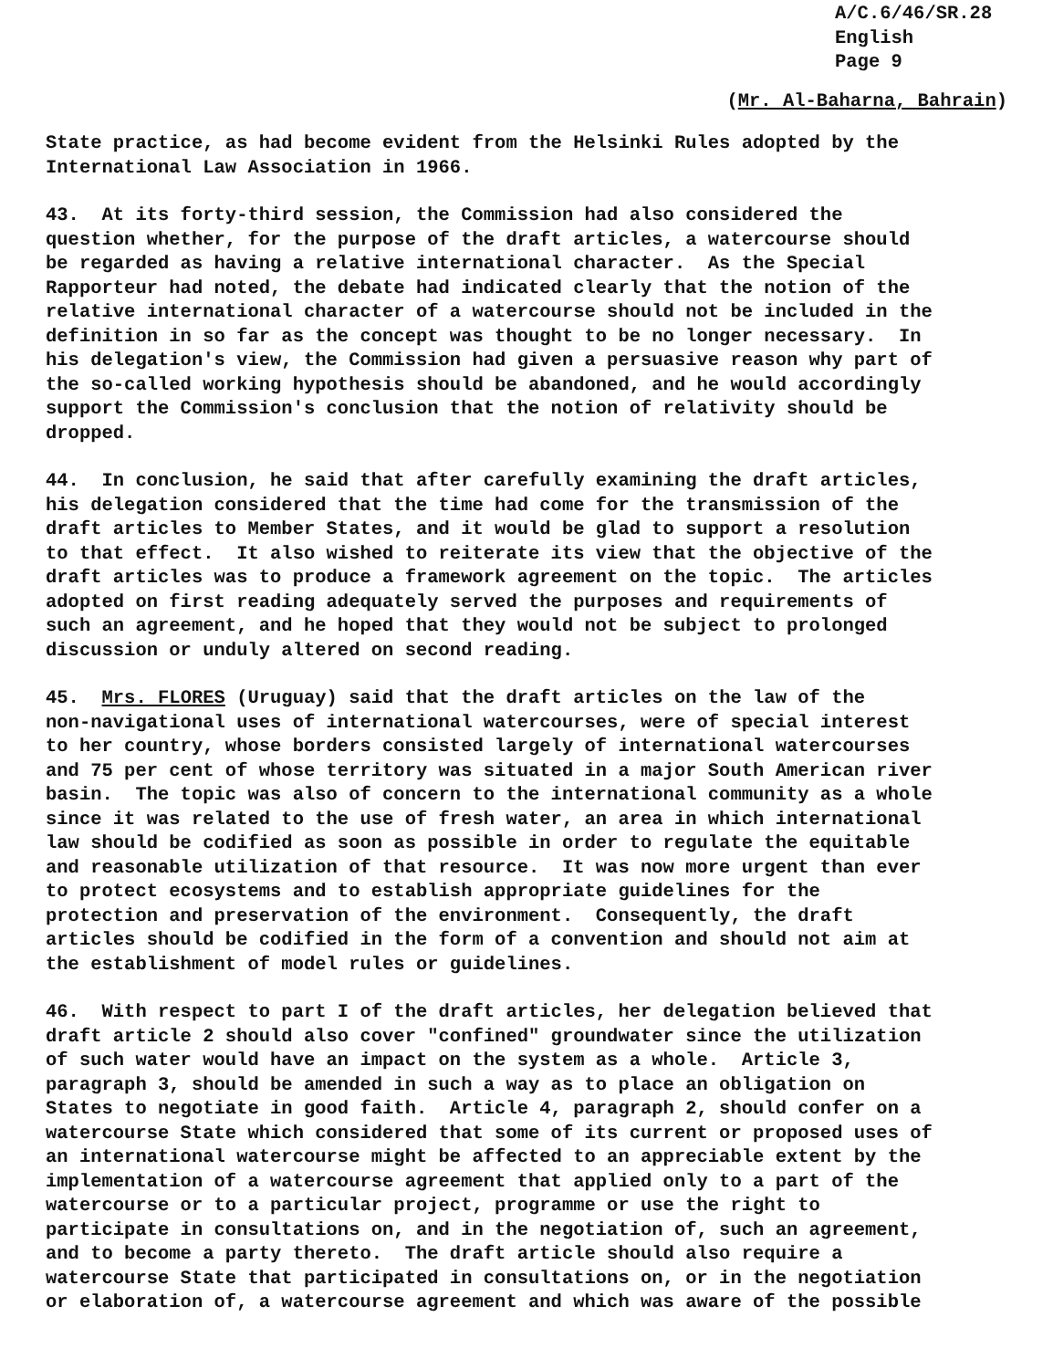A/C.6/46/SR.28
English
Page 9
(Mr. Al-Baharna, Bahrain)
State practice, as had become evident from the Helsinki Rules adopted by the International Law Association in 1966.
43. At its forty-third session, the Commission had also considered the question whether, for the purpose of the draft articles, a watercourse should be regarded as having a relative international character. As the Special Rapporteur had noted, the debate had indicated clearly that the notion of the relative international character of a watercourse should not be included in the definition in so far as the concept was thought to be no longer necessary. In his delegation's view, the Commission had given a persuasive reason why part of the so-called working hypothesis should be abandoned, and he would accordingly support the Commission's conclusion that the notion of relativity should be dropped.
44. In conclusion, he said that after carefully examining the draft articles, his delegation considered that the time had come for the transmission of the draft articles to Member States, and it would be glad to support a resolution to that effect. It also wished to reiterate its view that the objective of the draft articles was to produce a framework agreement on the topic. The articles adopted on first reading adequately served the purposes and requirements of such an agreement, and he hoped that they would not be subject to prolonged discussion or unduly altered on second reading.
45. Mrs. FLORES (Uruguay) said that the draft articles on the law of the non-navigational uses of international watercourses, were of special interest to her country, whose borders consisted largely of international watercourses and 75 per cent of whose territory was situated in a major South American river basin. The topic was also of concern to the international community as a whole since it was related to the use of fresh water, an area in which international law should be codified as soon as possible in order to regulate the equitable and reasonable utilization of that resource. It was now more urgent than ever to protect ecosystems and to establish appropriate guidelines for the protection and preservation of the environment. Consequently, the draft articles should be codified in the form of a convention and should not aim at the establishment of model rules or guidelines.
46. With respect to part I of the draft articles, her delegation believed that draft article 2 should also cover "confined" groundwater since the utilization of such water would have an impact on the system as a whole. Article 3, paragraph 3, should be amended in such a way as to place an obligation on States to negotiate in good faith. Article 4, paragraph 2, should confer on a watercourse State which considered that some of its current or proposed uses of an international watercourse might be affected to an appreciable extent by the implementation of a watercourse agreement that applied only to a part of the watercourse or to a particular project, programme or use the right to participate in consultations on, and in the negotiation of, such an agreement, and to become a party thereto. The draft article should also require a watercourse State that participated in consultations on, or in the negotiation or elaboration of, a watercourse agreement and which was aware of the possible